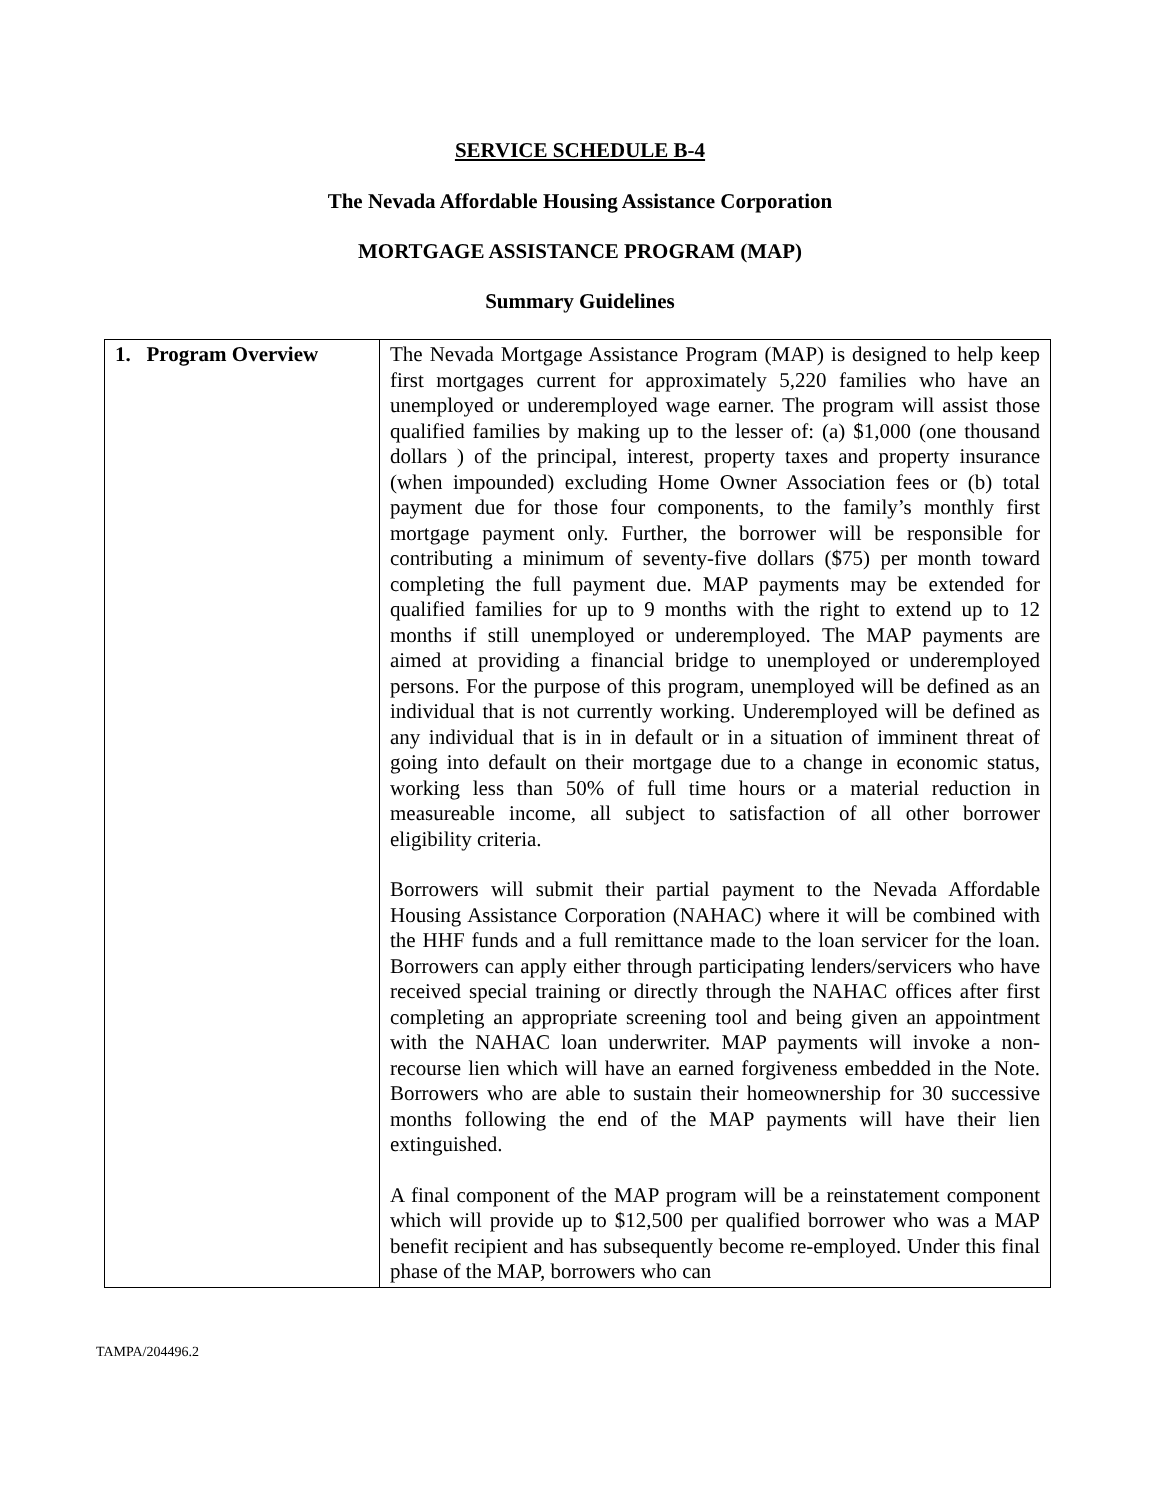SERVICE SCHEDULE B-4
The Nevada Affordable Housing Assistance Corporation
MORTGAGE ASSISTANCE PROGRAM (MAP)
Summary Guidelines
| 1. Program Overview | The Nevada Mortgage Assistance Program (MAP) is designed to help keep first mortgages current for approximately 5,220 families who have an unemployed or underemployed wage earner. The program will assist those qualified families by making up to the lesser of: (a) $1,000 (one thousand dollars ) of the principal, interest, property taxes and property insurance (when impounded) excluding Home Owner Association fees or (b) total payment due for those four components, to the family’s monthly first mortgage payment only. Further, the borrower will be responsible for contributing a minimum of seventy-five dollars ($75) per month toward completing the full payment due. MAP payments may be extended for qualified families for up to 9 months with the right to extend up to 12 months if still unemployed or underemployed. The MAP payments are aimed at providing a financial bridge to unemployed or underemployed persons. For the purpose of this program, unemployed will be defined as an individual that is not currently working. Underemployed will be defined as any individual that is in in default or in a situation of imminent threat of going into default on their mortgage due to a change in economic status, working less than 50% of full time hours or a material reduction in measureable income, all subject to satisfaction of all other borrower eligibility criteria. Borrowers will submit their partial payment to the Nevada Affordable Housing Assistance Corporation (NAHAC) where it will be combined with the HHF funds and a full remittance made to the loan servicer for the loan. Borrowers can apply either through participating lenders/servicers who have received special training or directly through the NAHAC offices after first completing an appropriate screening tool and being given an appointment with the NAHAC loan underwriter. MAP payments will invoke a non-recourse lien which will have an earned forgiveness embedded in the Note. Borrowers who are able to sustain their homeownership for 30 successive months following the end of the MAP payments will have their lien extinguished. A final component of the MAP program will be a reinstatement component which will provide up to $12,500 per qualified borrower who was a MAP benefit recipient and has subsequently become re-employed. Under this final phase of the MAP, borrowers who can |
TAMPA/204496.2